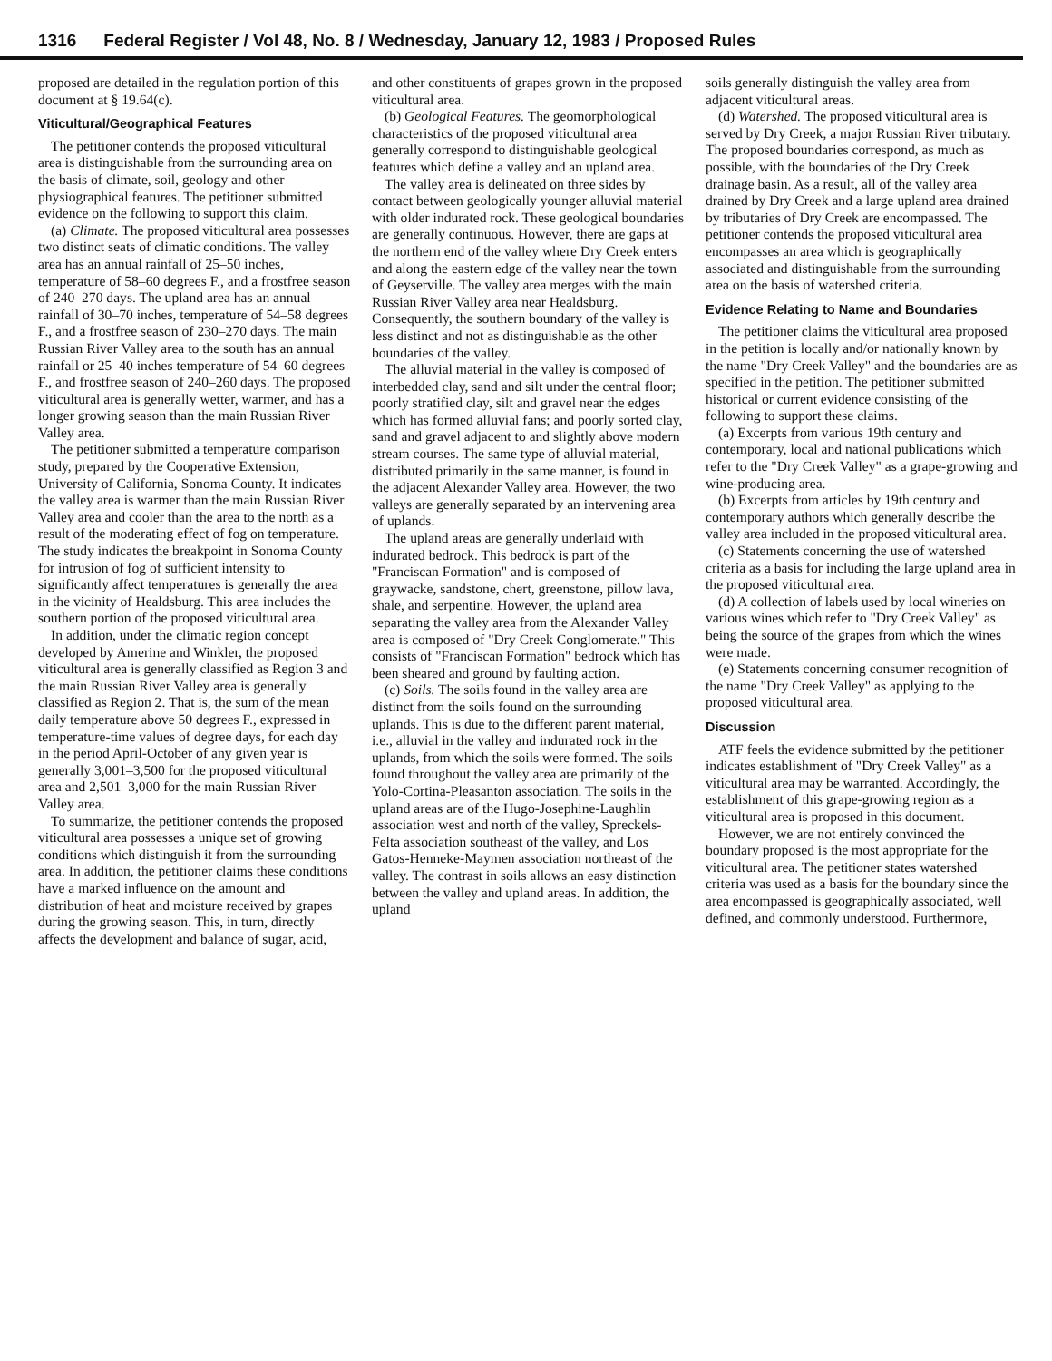1316 Federal Register / Vol 48, No. 8 / Wednesday, January 12, 1983 / Proposed Rules
proposed are detailed in the regulation portion of this document at § 19.64(c).
Viticultural/Geographical Features
The petitioner contends the proposed viticultural area is distinguishable from the surrounding area on the basis of climate, soil, geology and other physiographical features. The petitioner submitted evidence on the following to support this claim.
(a) Climate. The proposed viticultural area possesses two distinct seats of climatic conditions. The valley area has an annual rainfall of 25–50 inches, temperature of 58–60 degrees F., and a frostfree season of 240–270 days. The upland area has an annual rainfall of 30–70 inches, temperature of 54–58 degrees F., and a frostfree season of 230–270 days. The main Russian River Valley area to the south has an annual rainfall or 25–40 inches temperature of 54–60 degrees F., and frostfree season of 240–260 days. The proposed viticultural area is generally wetter, warmer, and has a longer growing season than the main Russian River Valley area.
The petitioner submitted a temperature comparison study, prepared by the Cooperative Extension, University of California, Sonoma County. It indicates the valley area is warmer than the main Russian River Valley area and cooler than the area to the north as a result of the moderating effect of fog on temperature. The study indicates the breakpoint in Sonoma County for intrusion of fog of sufficient intensity to significantly affect temperatures is generally the area in the vicinity of Healdsburg. This area includes the southern portion of the proposed viticultural area.
In addition, under the climatic region concept developed by Amerine and Winkler, the proposed viticultural area is generally classified as Region 3 and the main Russian River Valley area is generally classified as Region 2. That is, the sum of the mean daily temperature above 50 degrees F., expressed in temperature-time values of degree days, for each day in the period April-October of any given year is generally 3,001–3,500 for the proposed viticultural area and 2,501–3,000 for the main Russian River Valley area.
To summarize, the petitioner contends the proposed viticultural area possesses a unique set of growing conditions which distinguish it from the surrounding area. In addition, the petitioner claims these conditions have a marked influence on the amount and distribution of heat and moisture received by grapes during the growing season. This, in turn, directly affects the development and balance of sugar, acid,
and other constituents of grapes grown in the proposed viticultural area.
(b) Geological Features. The geomorphological characteristics of the proposed viticultural area generally correspond to distinguishable geological features which define a valley and an upland area.
The valley area is delineated on three sides by contact between geologically younger alluvial material with older indurated rock. These geological boundaries are generally continuous. However, there are gaps at the northern end of the valley where Dry Creek enters and along the eastern edge of the valley near the town of Geyserville. The valley area merges with the main Russian River Valley area near Healdsburg. Consequently, the southern boundary of the valley is less distinct and not as distinguishable as the other boundaries of the valley.
The alluvial material in the valley is composed of interbedded clay, sand and silt under the central floor; poorly stratified clay, silt and gravel near the edges which has formed alluvial fans; and poorly sorted clay, sand and gravel adjacent to and slightly above modern stream courses. The same type of alluvial material, distributed primarily in the same manner, is found in the adjacent Alexander Valley area. However, the two valleys are generally separated by an intervening area of uplands.
The upland areas are generally underlaid with indurated bedrock. This bedrock is part of the "Franciscan Formation" and is composed of graywacke, sandstone, chert, greenstone, pillow lava, shale, and serpentine. However, the upland area separating the valley area from the Alexander Valley area is composed of "Dry Creek Conglomerate." This consists of "Franciscan Formation" bedrock which has been sheared and ground by faulting action.
(c) Soils. The soils found in the valley area are distinct from the soils found on the surrounding uplands. This is due to the different parent material, i.e., alluvial in the valley and indurated rock in the uplands, from which the soils were formed. The soils found throughout the valley area are primarily of the Yolo-Cortina-Pleasanton association. The soils in the upland areas are of the Hugo-Josephine-Laughlin association west and north of the valley, Spreckels-Felta association southeast of the valley, and Los Gatos-Henneke-Maymen association northeast of the valley. The contrast in soils allows an easy distinction between the valley and upland areas. In addition, the upland
soils generally distinguish the valley area from adjacent viticultural areas.
(d) Watershed. The proposed viticultural area is served by Dry Creek, a major Russian River tributary. The proposed boundaries correspond, as much as possible, with the boundaries of the Dry Creek drainage basin. As a result, all of the valley area drained by Dry Creek and a large upland area drained by tributaries of Dry Creek are encompassed. The petitioner contends the proposed viticultural area encompasses an area which is geographically associated and distinguishable from the surrounding area on the basis of watershed criteria.
Evidence Relating to Name and Boundaries
The petitioner claims the viticultural area proposed in the petition is locally and/or nationally known by the name "Dry Creek Valley" and the boundaries are as specified in the petition. The petitioner submitted historical or current evidence consisting of the following to support these claims.
(a) Excerpts from various 19th century and contemporary, local and national publications which refer to the "Dry Creek Valley" as a grape-growing and wine-producing area.
(b) Excerpts from articles by 19th century and contemporary authors which generally describe the valley area included in the proposed viticultural area.
(c) Statements concerning the use of watershed criteria as a basis for including the large upland area in the proposed viticultural area.
(d) A collection of labels used by local wineries on various wines which refer to "Dry Creek Valley" as being the source of the grapes from which the wines were made.
(e) Statements concerning consumer recognition of the name "Dry Creek Valley" as applying to the proposed viticultural area.
Discussion
ATF feels the evidence submitted by the petitioner indicates establishment of "Dry Creek Valley" as a viticultural area may be warranted. Accordingly, the establishment of this grape-growing region as a viticultural area is proposed in this document.
However, we are not entirely convinced the boundary proposed is the most appropriate for the viticultural area. The petitioner states watershed criteria was used as a basis for the boundary since the area encompassed is geographically associated, well defined, and commonly understood. Furthermore,